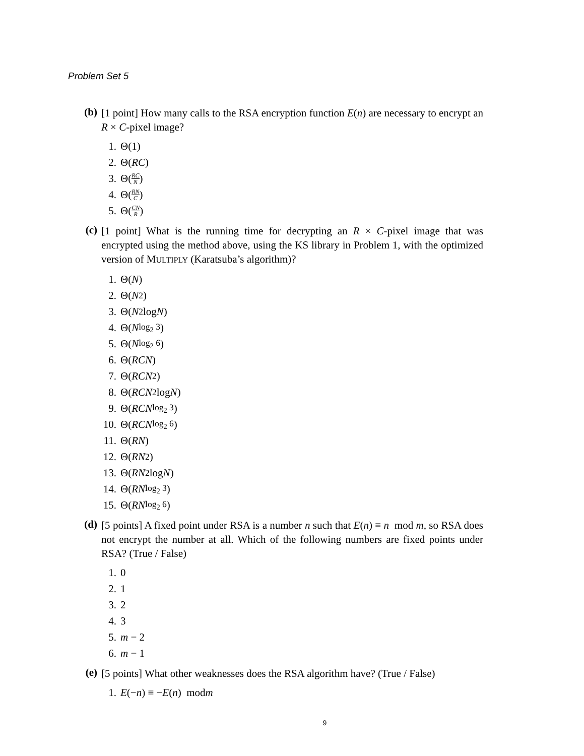Problem Set 5
(b)
[1 point] How many calls to the RSA encryption function E(n) are necessary to encrypt an R × C-pixel image?
1. Θ(1)
2. Θ(RC)
3. Θ(RC N)
4. Θ(RN C)
5. Θ(CN R)
(c)
[1 point] What is the running time for decrypting an R × C-pixel image that was encrypted using the method above, using the KS library in Problem 1, with the optimized version of MULTIPLY (Karatsuba’s algorithm)?
1. Θ(N)
2. Θ(N<sup>2</sup>)
3. Θ(N<sup>2</sup> log N)
4. Θ(N<sup>log<sub>2</sub> 3</sup>)
5. Θ(N<sup>log<sub>2</sub> 6</sup>)
6. Θ(RCN)
7. Θ(RCN<sup>2</sup>)
8. Θ(RCN<sup>2</sup> log N)
9. Θ(RCN<sup>log<sub>2</sub> 3</sup>)
10. Θ(RCN<sup>log<sub>2</sub> 6</sup>)
11. Θ(RN)
12. Θ(RN<sup>2</sup>)
13. Θ(RN<sup>2</sup> log N)
14. Θ(RN<sup>log<sub>2</sub> 3</sup>)
15. Θ(RN<sup>log<sub>2</sub> 6</sup>)
(d)
[5 points] A fixed point under RSA is a number n such that E(n) ≡ n mod m, so RSA does not encrypt the number at all. Which of the following numbers are fixed points under RSA? (True / False)
1. 0
2. 1
3. 2
4. 3
5. m − 2
6. m − 1
(e)
[5 points] What other weaknesses does the RSA algorithm have? (True / False)
1. E (− n) ≡ − E (n) mod m
9